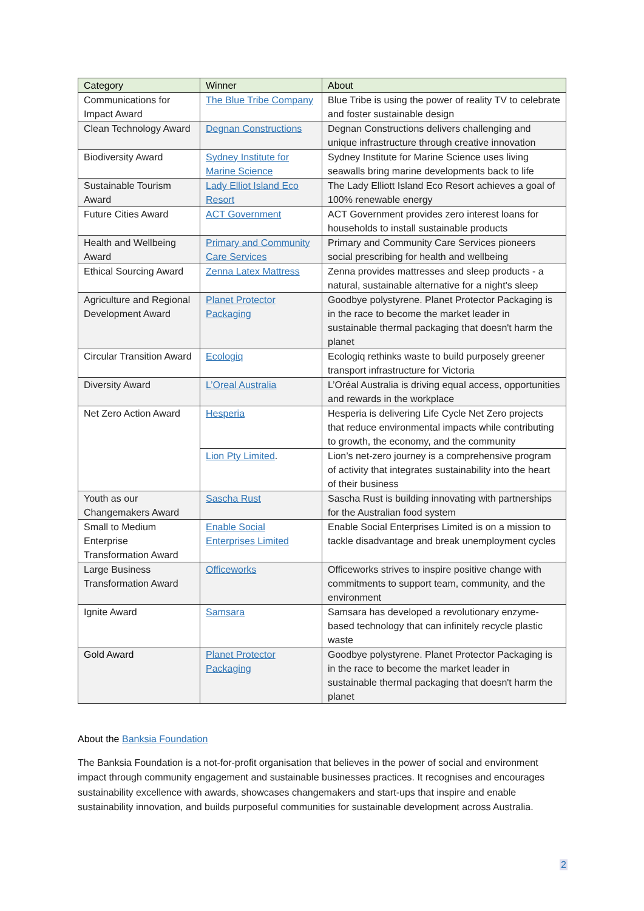| Category | Winner | About |
| --- | --- | --- |
| Communications for Impact Award | The Blue Tribe Company | Blue Tribe is using the power of reality TV to celebrate and foster sustainable design |
| Clean Technology Award | Degnan Constructions | Degnan Constructions delivers challenging and unique infrastructure through creative innovation |
| Biodiversity Award | Sydney Institute for Marine Science | Sydney Institute for Marine Science uses living seawalls bring marine developments back to life |
| Sustainable Tourism Award | Lady Elliot Island Eco Resort | The Lady Elliott Island Eco Resort achieves a goal of 100% renewable energy |
| Future Cities Award | ACT Government | ACT Government provides zero interest loans for households to install sustainable products |
| Health and Wellbeing Award | Primary and Community Care Services | Primary and Community Care Services pioneers social prescribing for health and wellbeing |
| Ethical Sourcing Award | Zenna Latex Mattress | Zenna provides mattresses and sleep products - a natural, sustainable alternative for a night's sleep |
| Agriculture and Regional Development Award | Planet Protector Packaging | Goodbye polystyrene. Planet Protector Packaging is in the race to become the market leader in sustainable thermal packaging that doesn't harm the planet |
| Circular Transition Award | Ecologiq | Ecologiq rethinks waste to build purposely greener transport infrastructure for Victoria |
| Diversity Award | L’Oreal Australia | L’Oréal Australia is driving equal access, opportunities and rewards in the workplace |
| Net Zero Action Award | Hesperia | Hesperia is delivering Life Cycle Net Zero projects that reduce environmental impacts while contributing to growth, the economy, and the community |
| | Lion Pty Limited . | Lion’s net-zero journey is a comprehensive program of activity that integrates sustainability into the heart of their business |
| Youth as our Changemakers Award | Sascha Rust | Sascha Rust is building innovating with partnerships for the Australian food system |
| Small to Medium Enterprise Transformation Award | Enable Social Enterprises Limited | Enable Social Enterprises Limited is on a mission to tackle disadvantage and break unemployment cycles |
| Large Business Transformation Award | Officeworks | Officeworks strives to inspire positive change with commitments to support team, community, and the environment |
| Ignite Award | Samsara | Samsara has developed a revolutionary enzyme-based technology that can infinitely recycle plastic waste |
| Gold Award | Planet Protector Packaging | Goodbye polystyrene. Planet Protector Packaging is in the race to become the market leader in sustainable thermal packaging that doesn't harm the planet |
About the Banksia Foundation
The Banksia Foundation is a not-for-profit organisation that believes in the power of social and environment impact through community engagement and sustainable businesses practices. It recognises and encourages sustainability excellence with awards, showcases changemakers and start-ups that inspire and enable sustainability innovation, and builds purposeful communities for sustainable development across Australia.
2